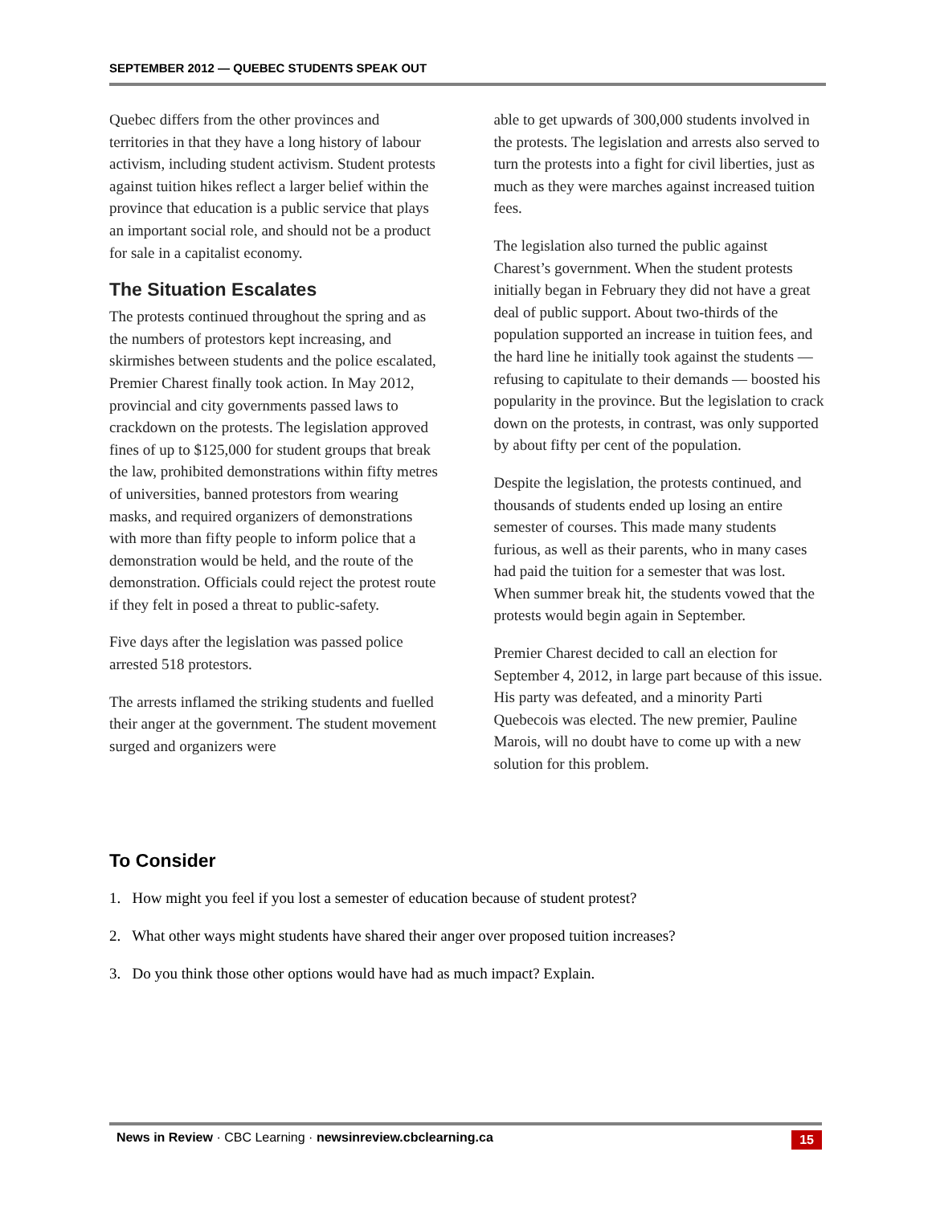SEPTEMBER 2012 — QUEBEC STUDENTS SPEAK OUT
Quebec differs from the other provinces and territories in that they have a long history of labour activism, including student activism. Student protests against tuition hikes reflect a larger belief within the province that education is a public service that plays an important social role, and should not be a product for sale in a capitalist economy.
The Situation Escalates
The protests continued throughout the spring and as the numbers of protestors kept increasing, and skirmishes between students and the police escalated, Premier Charest finally took action. In May 2012, provincial and city governments passed laws to crackdown on the protests. The legislation approved fines of up to $125,000 for student groups that break the law, prohibited demonstrations within fifty metres of universities, banned protestors from wearing masks, and required organizers of demonstrations with more than fifty people to inform police that a demonstration would be held, and the route of the demonstration. Officials could reject the protest route if they felt in posed a threat to public-safety.
Five days after the legislation was passed police arrested 518 protestors.
The arrests inflamed the striking students and fuelled their anger at the government. The student movement surged and organizers were
able to get upwards of 300,000 students involved in the protests. The legislation and arrests also served to turn the protests into a fight for civil liberties, just as much as they were marches against increased tuition fees.
The legislation also turned the public against Charest’s government. When the student protests initially began in February they did not have a great deal of public support. About two-thirds of the population supported an increase in tuition fees, and the hard line he initially took against the students — refusing to capitulate to their demands — boosted his popularity in the province. But the legislation to crack down on the protests, in contrast, was only supported by about fifty per cent of the population.
Despite the legislation, the protests continued, and thousands of students ended up losing an entire semester of courses. This made many students furious, as well as their parents, who in many cases had paid the tuition for a semester that was lost. When summer break hit, the students vowed that the protests would begin again in September.
Premier Charest decided to call an election for September 4, 2012, in large part because of this issue. His party was defeated, and a minority Parti Quebecois was elected. The new premier, Pauline Marois, will no doubt have to come up with a new solution for this problem.
To Consider
1. How might you feel if you lost a semester of education because of student protest?
2. What other ways might students have shared their anger over proposed tuition increases?
3. Do you think those other options would have had as much impact? Explain.
News in Review · CBC Learning · newsinreview.cbclearning.ca 15